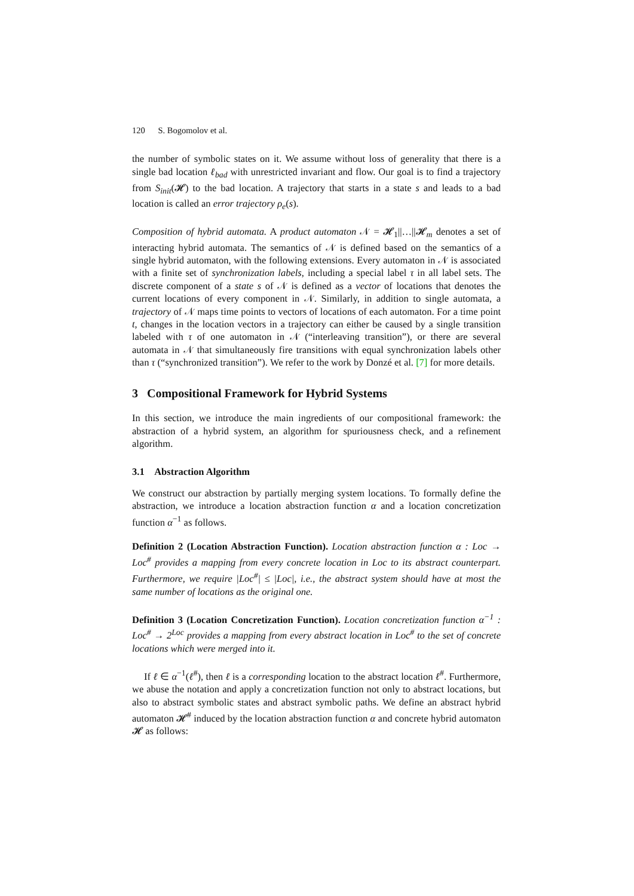120 S. Bogomolov et al.
the number of symbolic states on it. We assume without loss of generality that there is a single bad location ℓ<sub>bad</sub> with unrestricted invariant and flow. Our goal is to find a trajectory from S<sub>init</sub>(𝓗) to the bad location. A trajectory that starts in a state s and leads to a bad location is called an error trajectory ρ<sub>e</sub>(s).
Composition of hybrid automata. A product automaton 𝒩 = 𝓗<sub>1</sub>||…||𝓗<sub>m</sub> denotes a set of interacting hybrid automata. The semantics of 𝒩 is defined based on the semantics of a single hybrid automaton, with the following extensions. Every automaton in 𝒩 is associated with a finite set of synchronization labels, including a special label τ in all label sets. The discrete component of a state s of 𝒩 is defined as a vector of locations that denotes the current locations of every component in 𝒩. Similarly, in addition to single automata, a trajectory of 𝒩 maps time points to vectors of locations of each automaton. For a time point t, changes in the location vectors in a trajectory can either be caused by a single transition labeled with τ of one automaton in 𝒩 (“interleaving transition”), or there are several automata in 𝒩 that simultaneously fire transitions with equal synchronization labels other than τ (“synchronized transition”). We refer to the work by Donzé et al. [7] for more details.
3 Compositional Framework for Hybrid Systems
In this section, we introduce the main ingredients of our compositional framework: the abstraction of a hybrid system, an algorithm for spuriousness check, and a refinement algorithm.
3.1 Abstraction Algorithm
We construct our abstraction by partially merging system locations. To formally define the abstraction, we introduce a location abstraction function α and a location concretization function α<sup>−1</sup> as follows.
Definition 2 (Location Abstraction Function). Location abstraction function α : Loc → Loc<sup>#</sup> provides a mapping from every concrete location in Loc to its abstract counterpart. Furthermore, we require |Loc<sup>#</sup>| ≤ |Loc|, i.e., the abstract system should have at most the same number of locations as the original one.
Definition 3 (Location Concretization Function). Location concretization function α<sup>−1</sup> : Loc<sup>#</sup> → 2<sup>Loc</sup> provides a mapping from every abstract location in Loc<sup>#</sup> to the set of concrete locations which were merged into it.
If ℓ ∈ α<sup>−1</sup>(ℓ<sup>#</sup>), then ℓ is a corresponding location to the abstract location ℓ<sup>#</sup>. Furthermore, we abuse the notation and apply a concretization function not only to abstract locations, but also to abstract symbolic states and abstract symbolic paths. We define an abstract hybrid automaton 𝓗<sup>#</sup> induced by the location abstraction function α and concrete hybrid automaton 𝓗 as follows: